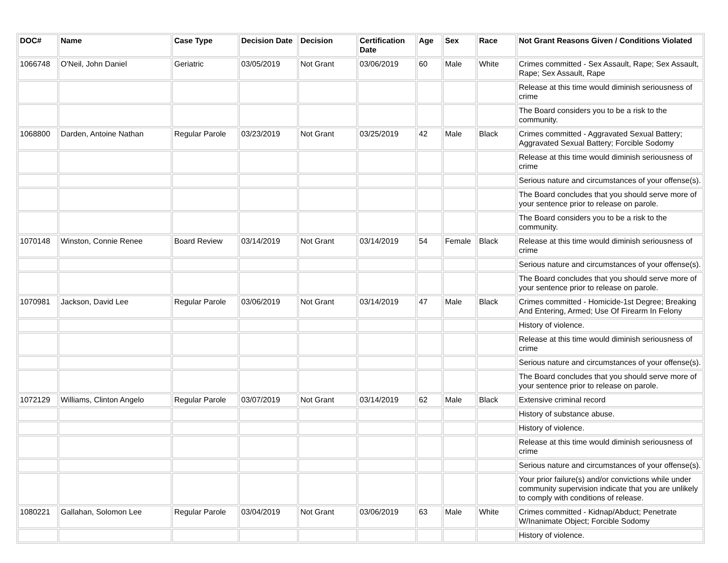| DOC# | Name | Case Type | Decision Date | Decision | Certification Date | Age | Sex | Race | Not Grant Reasons Given / Conditions Violated |
| --- | --- | --- | --- | --- | --- | --- | --- | --- | --- |
| 1066748 | O'Neil, John Daniel | Geriatric | 03/05/2019 | Not Grant | 03/06/2019 | 60 | Male | White | Crimes committed - Sex Assault, Rape; Sex Assault, Rape; Sex Assault, Rape |
| | | | | | | | | | Release at this time would diminish seriousness of crime |
| | | | | | | | | | The Board considers you to be a risk to the community. |
| 1068800 | Darden, Antoine Nathan | Regular Parole | 03/23/2019 | Not Grant | 03/25/2019 | 42 | Male | Black | Crimes committed - Aggravated Sexual Battery; Aggravated Sexual Battery; Forcible Sodomy |
| | | | | | | | | | Release at this time would diminish seriousness of crime |
| | | | | | | | | | Serious nature and circumstances of your offense(s). |
| | | | | | | | | | The Board concludes that you should serve more of your sentence prior to release on parole. |
| | | | | | | | | | The Board considers you to be a risk to the community. |
| 1070148 | Winston, Connie Renee | Board Review | 03/14/2019 | Not Grant | 03/14/2019 | 54 | Female | Black | Release at this time would diminish seriousness of crime |
| | | | | | | | | | Serious nature and circumstances of your offense(s). |
| | | | | | | | | | The Board concludes that you should serve more of your sentence prior to release on parole. |
| 1070981 | Jackson, David Lee | Regular Parole | 03/06/2019 | Not Grant | 03/14/2019 | 47 | Male | Black | Crimes committed - Homicide-1st Degree; Breaking And Entering, Armed; Use Of Firearm In Felony |
| | | | | | | | | | History of violence. |
| | | | | | | | | | Release at this time would diminish seriousness of crime |
| | | | | | | | | | Serious nature and circumstances of your offense(s). |
| | | | | | | | | | The Board concludes that you should serve more of your sentence prior to release on parole. |
| 1072129 | Williams, Clinton Angelo | Regular Parole | 03/07/2019 | Not Grant | 03/14/2019 | 62 | Male | Black | Extensive criminal record |
| | | | | | | | | | History of substance abuse. |
| | | | | | | | | | History of violence. |
| | | | | | | | | | Release at this time would diminish seriousness of crime |
| | | | | | | | | | Serious nature and circumstances of your offense(s). |
| | | | | | | | | | Your prior failure(s) and/or convictions while under community supervision indicate that you are unlikely to comply with conditions of release. |
| 1080221 | Gallahan, Solomon Lee | Regular Parole | 03/04/2019 | Not Grant | 03/06/2019 | 63 | Male | White | Crimes committed - Kidnap/Abduct; Penetrate W/Inanimate Object; Forcible Sodomy |
| | | | | | | | | | History of violence. |